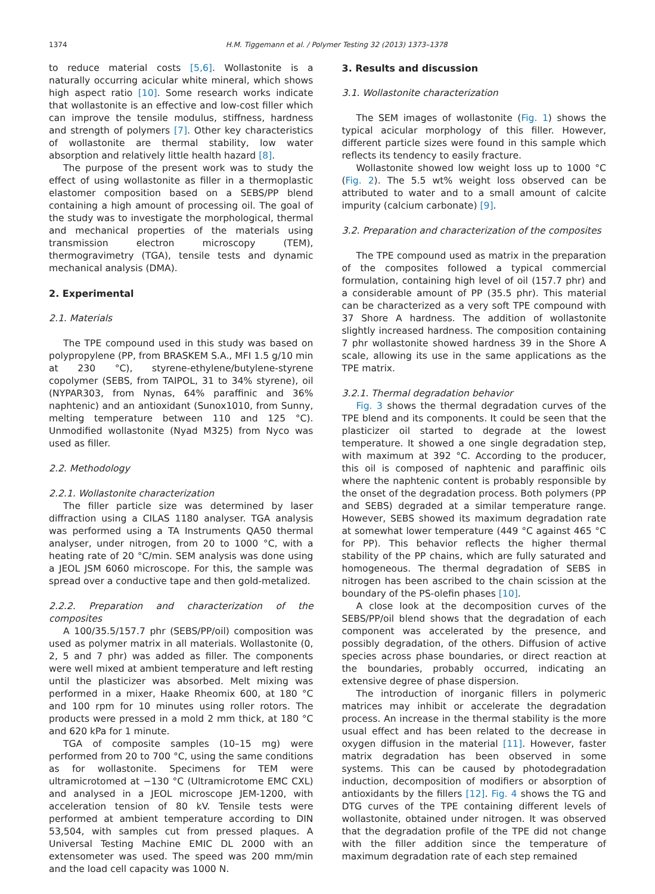1374 H.M. Tiggemann et al. / Polymer Testing 32 (2013) 1373–1378
to reduce material costs [5,6]. Wollastonite is a naturally occurring acicular white mineral, which shows high aspect ratio [10]. Some research works indicate that wollastonite is an effective and low-cost filler which can improve the tensile modulus, stiffness, hardness and strength of polymers [7]. Other key characteristics of wollastonite are thermal stability, low water absorption and relatively little health hazard [8].
The purpose of the present work was to study the effect of using wollastonite as filler in a thermoplastic elastomer composition based on a SEBS/PP blend containing a high amount of processing oil. The goal of the study was to investigate the morphological, thermal and mechanical properties of the materials using transmission electron microscopy (TEM), thermogravimetry (TGA), tensile tests and dynamic mechanical analysis (DMA).
2. Experimental
2.1. Materials
The TPE compound used in this study was based on polypropylene (PP, from BRASKEM S.A., MFI 1.5 g/10 min at 230 °C), styrene-ethylene/butylene-styrene copolymer (SEBS, from TAIPOL, 31 to 34% styrene), oil (NYPAR303, from Nynas, 64% paraffinic and 36% naphtenic) and an antioxidant (Sunox1010, from Sunny, melting temperature between 110 and 125 °C). Unmodified wollastonite (Nyad M325) from Nyco was used as filler.
2.2. Methodology
2.2.1. Wollastonite characterization
The filler particle size was determined by laser diffraction using a CILAS 1180 analyser. TGA analysis was performed using a TA Instruments QA50 thermal analyser, under nitrogen, from 20 to 1000 °C, with a heating rate of 20 °C/min. SEM analysis was done using a JEOL JSM 6060 microscope. For this, the sample was spread over a conductive tape and then gold-metalized.
2.2.2. Preparation and characterization of the composites
A 100/35.5/157.7 phr (SEBS/PP/oil) composition was used as polymer matrix in all materials. Wollastonite (0, 2, 5 and 7 phr) was added as filler. The components were well mixed at ambient temperature and left resting until the plasticizer was absorbed. Melt mixing was performed in a mixer, Haake Rheomix 600, at 180 °C and 100 rpm for 10 minutes using roller rotors. The products were pressed in a mold 2 mm thick, at 180 °C and 620 kPa for 1 minute.
TGA of composite samples (10–15 mg) were performed from 20 to 700 °C, using the same conditions as for wollastonite. Specimens for TEM were ultramicrotomed at −130 °C (Ultramicrotome EMC CXL) and analysed in a JEOL microscope JEM-1200, with acceleration tension of 80 kV. Tensile tests were performed at ambient temperature according to DIN 53,504, with samples cut from pressed plaques. A Universal Testing Machine EMIC DL 2000 with an extensometer was used. The speed was 200 mm/min and the load cell capacity was 1000 N.
3. Results and discussion
3.1. Wollastonite characterization
The SEM images of wollastonite (Fig. 1) shows the typical acicular morphology of this filler. However, different particle sizes were found in this sample which reflects its tendency to easily fracture.
Wollastonite showed low weight loss up to 1000 °C (Fig. 2). The 5.5 wt% weight loss observed can be attributed to water and to a small amount of calcite impurity (calcium carbonate) [9].
3.2. Preparation and characterization of the composites
The TPE compound used as matrix in the preparation of the composites followed a typical commercial formulation, containing high level of oil (157.7 phr) and a considerable amount of PP (35.5 phr). This material can be characterized as a very soft TPE compound with 37 Shore A hardness. The addition of wollastonite slightly increased hardness. The composition containing 7 phr wollastonite showed hardness 39 in the Shore A scale, allowing its use in the same applications as the TPE matrix.
3.2.1. Thermal degradation behavior
Fig. 3 shows the thermal degradation curves of the TPE blend and its components. It could be seen that the plasticizer oil started to degrade at the lowest temperature. It showed a one single degradation step, with maximum at 392 °C. According to the producer, this oil is composed of naphtenic and paraffinic oils where the naphtenic content is probably responsible by the onset of the degradation process. Both polymers (PP and SEBS) degraded at a similar temperature range. However, SEBS showed its maximum degradation rate at somewhat lower temperature (449 °C against 465 °C for PP). This behavior reflects the higher thermal stability of the PP chains, which are fully saturated and homogeneous. The thermal degradation of SEBS in nitrogen has been ascribed to the chain scission at the boundary of the PS-olefin phases [10].
A close look at the decomposition curves of the SEBS/PP/oil blend shows that the degradation of each component was accelerated by the presence, and possibly degradation, of the others. Diffusion of active species across phase boundaries, or direct reaction at the boundaries, probably occurred, indicating an extensive degree of phase dispersion.
The introduction of inorganic fillers in polymeric matrices may inhibit or accelerate the degradation process. An increase in the thermal stability is the more usual effect and has been related to the decrease in oxygen diffusion in the material [11]. However, faster matrix degradation has been observed in some systems. This can be caused by photodegradation induction, decomposition of modifiers or absorption of antioxidants by the fillers [12]. Fig. 4 shows the TG and DTG curves of the TPE containing different levels of wollastonite, obtained under nitrogen. It was observed that the degradation profile of the TPE did not change with the filler addition since the temperature of maximum degradation rate of each step remained